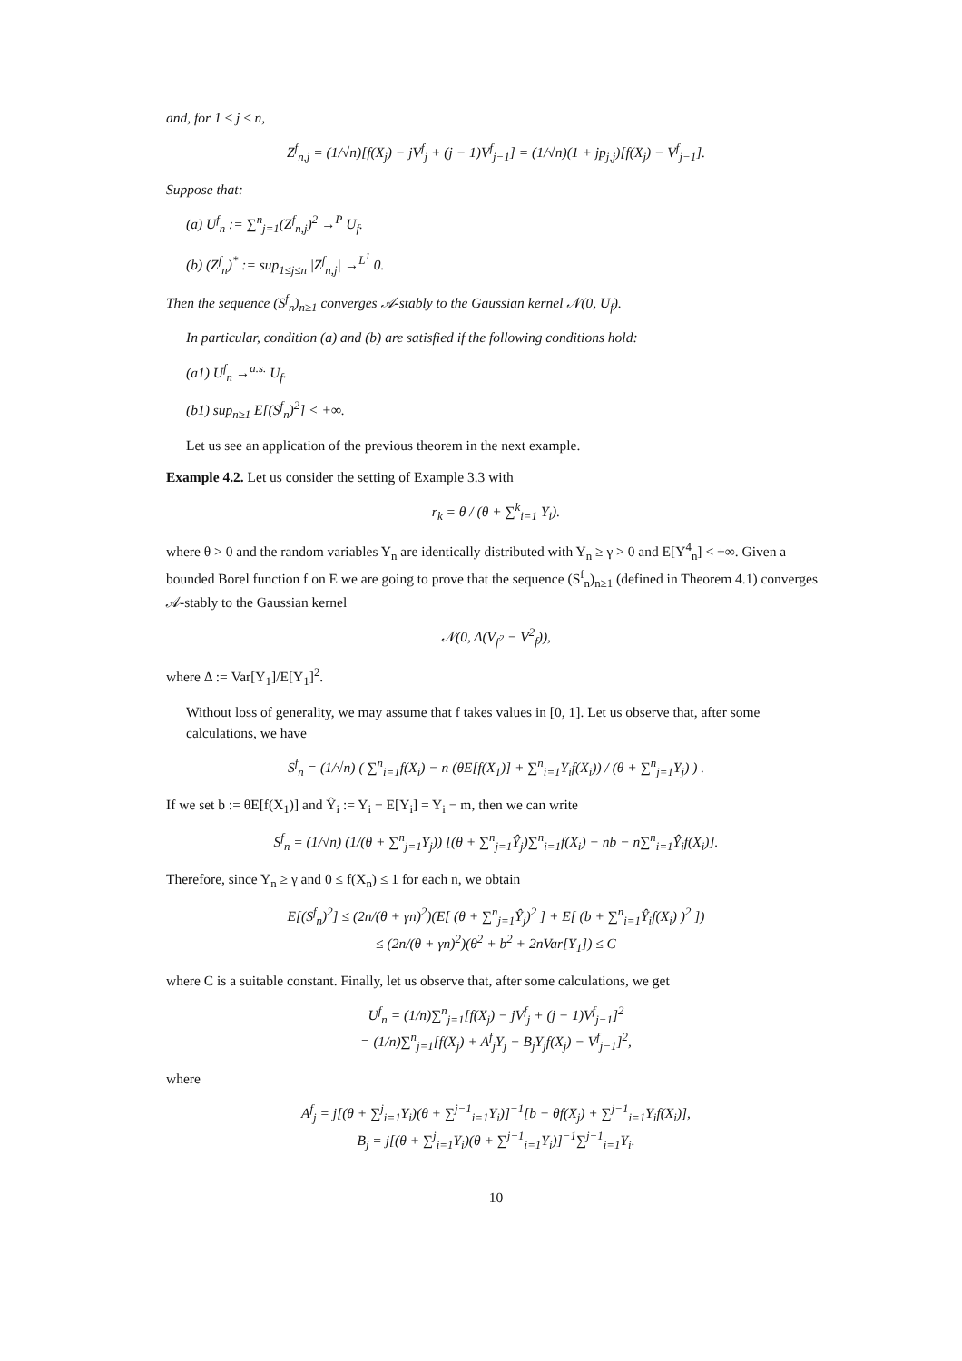and, for 1 ≤ j ≤ n,
Z<sup>f</sup><sub>n,j</sub> = (1/√n)[f(X<sub>j</sub>) − jV<sup>f</sup><sub>j</sub> + (j − 1)V<sup>f</sup><sub>j−1</sub>] = (1/√n)(1 + jp<sub>j,j</sub>)[f(X<sub>j</sub>) − V<sup>f</sup><sub>j−1</sub>].
Suppose that:
(a) U<sup>f</sup><sub>n</sub> := ∑<sup>n</sup><sub>j=1</sub>(Z<sup>f</sup><sub>n,j</sub>)<sup>2</sup> →<sup>P</sup> U<sub>f</sub>.
(b) (Z<sup>f</sup><sub>n</sub>)<sup>*</sup> := sup<sub>1≤j≤n</sub> |Z<sup>f</sup><sub>n,j</sub>| →<sup>L<sup>1</sup></sup> 0.
Then the sequence (S<sup>f</sup><sub>n</sub>)<sub>n≥1</sub> converges 𝒜-stably to the Gaussian kernel 𝒩(0, U<sub>f</sub>).
In particular, condition (a) and (b) are satisfied if the following conditions hold:
(a1) U<sup>f</sup><sub>n</sub> →<sup>a.s.</sup> U<sub>f</sub>.
(b1) sup<sub>n≥1</sub> E[(S<sup>f</sup><sub>n</sub>)<sup>2</sup>] < +∞.
Let us see an application of the previous theorem in the next example.
Example 4.2. Let us consider the setting of Example 3.3 with
r<sub>k</sub> = θ / (θ + ∑<sup>k</sup><sub>i=1</sub> Y<sub>i</sub>).
where θ > 0 and the random variables Y<sub>n</sub> are identically distributed with Y<sub>n</sub> ≥ γ > 0 and E[Y<sup>4</sup><sub>n</sub>] < +∞. Given a bounded Borel function f on E we are going to prove that the sequence (S<sup>f</sup><sub>n</sub>)<sub>n≥1</sub> (defined in Theorem 4.1) converges 𝒜-stably to the Gaussian kernel
𝒩(0, Δ(V<sub>f<sup>2</sup></sub> − V<sup>2</sup><sub>f</sub>)),
where Δ := Var[Y<sub>1</sub>]/E[Y<sub>1</sub>]<sup>2</sup>.
Without loss of generality, we may assume that f takes values in [0, 1]. Let us observe that, after some calculations, we have
S<sup>f</sup><sub>n</sub> = (1/√n) ( ∑<sup>n</sup><sub>i=1</sub>f(X<sub>i</sub>) − n (θE[f(X<sub>1</sub>)] + ∑<sup>n</sup><sub>i=1</sub>Y<sub>i</sub>f(X<sub>i</sub>)) / (θ + ∑<sup>n</sup><sub>j=1</sub>Y<sub>j</sub>) ) .
If we set b := θE[f(X<sub>1</sub>)] and Ŷ<sub>i</sub> := Y<sub>i</sub> − E[Y<sub>i</sub>] = Y<sub>i</sub> − m, then we can write
S<sup>f</sup><sub>n</sub> = (1/√n) (1/(θ + ∑<sup>n</sup><sub>j=1</sub>Y<sub>j</sub>)) [(θ + ∑<sup>n</sup><sub>j=1</sub>Ŷ<sub>j</sub>)∑<sup>n</sup><sub>i=1</sub>f(X<sub>i</sub>) − nb − n∑<sup>n</sup><sub>i=1</sub>Ŷ<sub>i</sub>f(X<sub>i</sub>)].
Therefore, since Y<sub>n</sub> ≥ γ and 0 ≤ f(X<sub>n</sub>) ≤ 1 for each n, we obtain
E[(S<sup>f</sup><sub>n</sub>)<sup>2</sup>] ≤ (2n/(θ + γn)<sup>2</sup>)(E[ (θ + ∑<sup>n</sup><sub>j=1</sub>Ŷ<sub>j</sub>)<sup>2</sup> ] + E[ (b + ∑<sup>n</sup><sub>i=1</sub>Ŷ<sub>i</sub>f(X<sub>i</sub>) )<sup>2</sup> ])
≤ (2n/(θ + γn)<sup>2</sup>)(θ<sup>2</sup> + b<sup>2</sup> + 2nVar[Y<sub>1</sub>]) ≤ C
where C is a suitable constant. Finally, let us observe that, after some calculations, we get
U<sup>f</sup><sub>n</sub> = (1/n)∑<sup>n</sup><sub>j=1</sub>[f(X<sub>j</sub>) − jV<sup>f</sup><sub>j</sub> + (j − 1)V<sup>f</sup><sub>j−1</sub>]<sup>2</sup>
= (1/n)∑<sup>n</sup><sub>j=1</sub>[f(X<sub>j</sub>) + A<sup>f</sup><sub>j</sub>Y<sub>j</sub> − B<sub>j</sub>Y<sub>j</sub>f(X<sub>j</sub>) − V<sup>f</sup><sub>j−1</sub>]<sup>2</sup>,
where
A<sup>f</sup><sub>j</sub> = j[(θ + ∑<sup>j</sup><sub>i=1</sub>Y<sub>i</sub>)(θ + ∑<sup>j−1</sup><sub>i=1</sub>Y<sub>i</sub>)]<sup>−1</sup>[b − θf(X<sub>j</sub>) + ∑<sup>j−1</sup><sub>i=1</sub>Y<sub>i</sub>f(X<sub>i</sub>)],
B<sub>j</sub> = j[(θ + ∑<sup>j</sup><sub>i=1</sub>Y<sub>i</sub>)(θ + ∑<sup>j−1</sup><sub>i=1</sub>Y<sub>i</sub>)]<sup>−1</sup>∑<sup>j−1</sup><sub>i=1</sub>Y<sub>i</sub>.
10